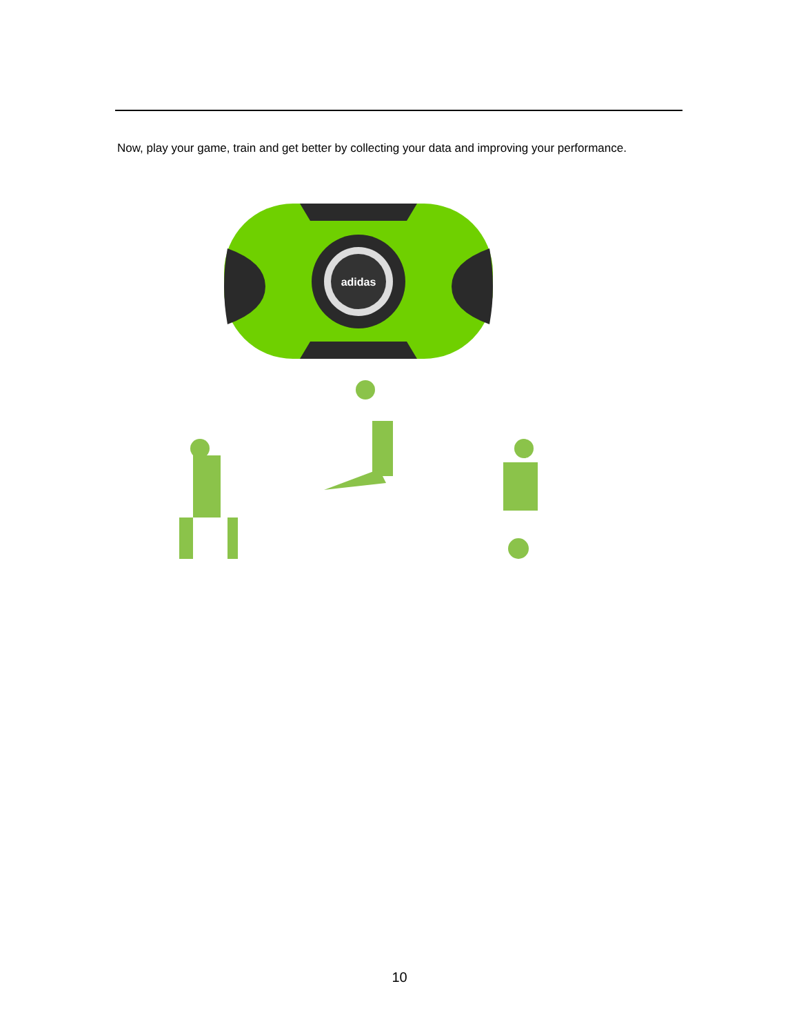Now, play your game, train and get better by collecting your data and improving your performance.
adidas
10